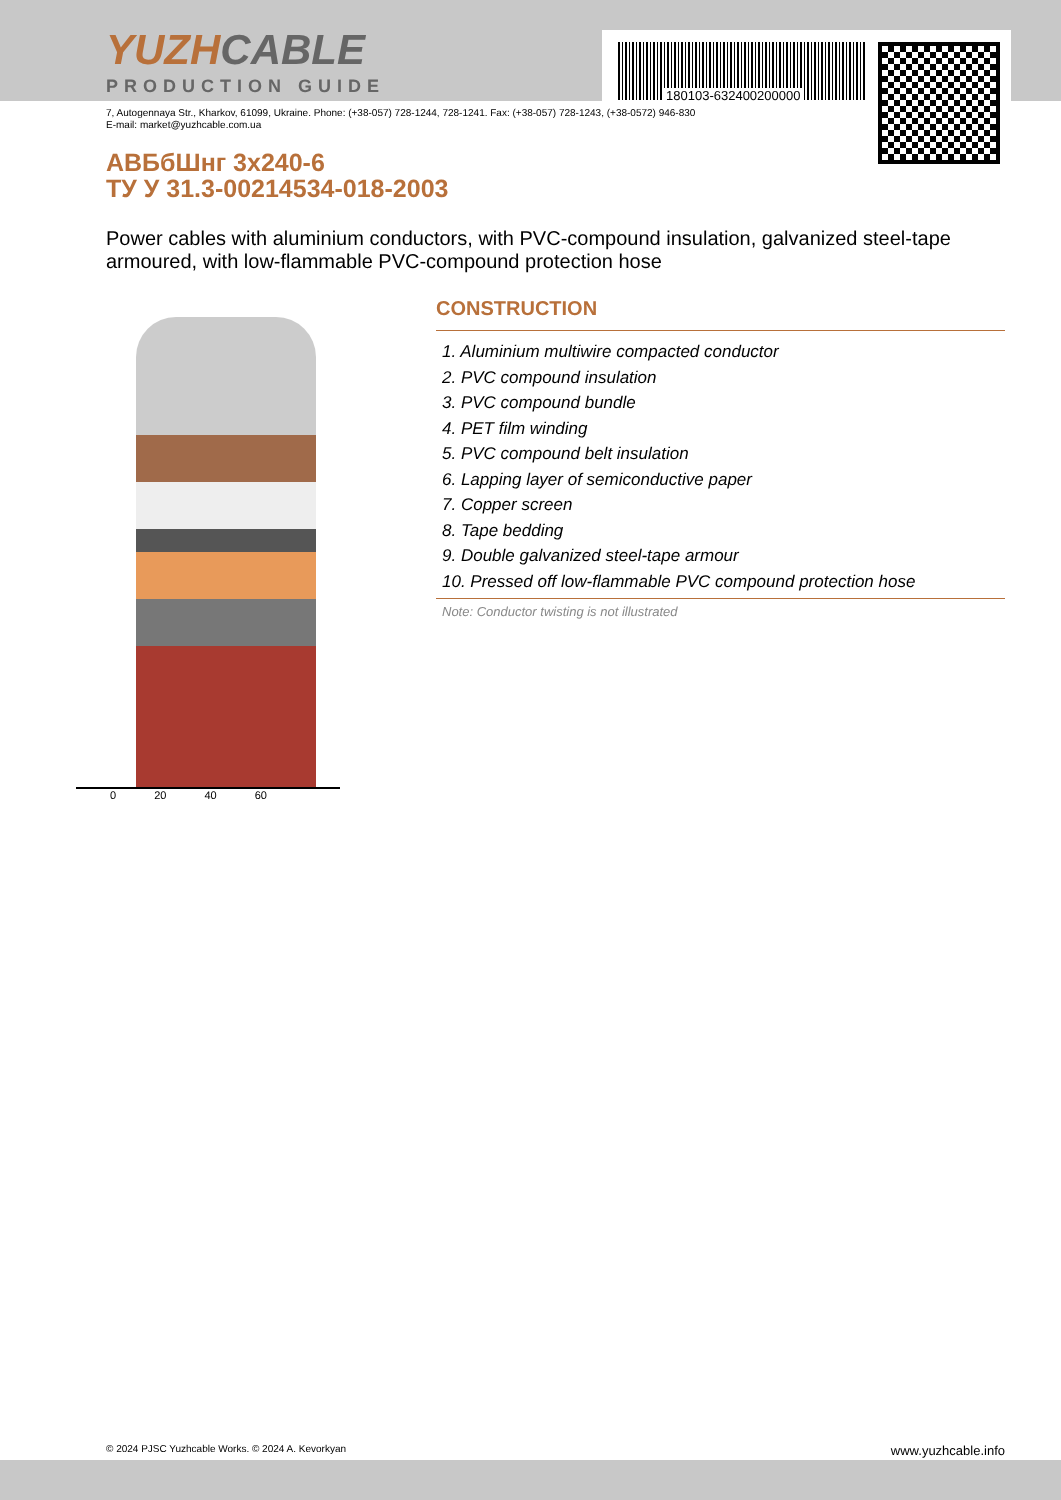180103-632400200000
YUZHCABLE
PRODUCTION GUIDE
7, Autogennaya Str., Kharkov, 61099, Ukraine. Phone: (+38-057) 728-1244, 728-1241. Fax: (+38-057) 728-1243, (+38-0572) 946-830
E-mail: market@yuzhcable.com.ua
АВБбШнг 3х240-6
ТУ У 31.3-00214534-018-2003
Power cables with aluminium conductors, with PVC-compound insulation, galvanized steel-tape armoured, with low-flammable PVC-compound protection hose
0 20 40 60
CONSTRUCTION
1. Aluminium multiwire compacted conductor
2. PVC compound insulation
3. PVC compound bundle
4. PET film winding
5. PVC compound belt insulation
6. Lapping layer of semiconductive paper
7. Copper screen
8. Tape bedding
9. Double galvanized steel-tape armour
10. Pressed off low-flammable PVC compound protection hose
Note: Conductor twisting is not illustrated
© 2024 PJSC Yuzhcable Works. © 2024 A. Kevorkyan www.yuzhcable.info